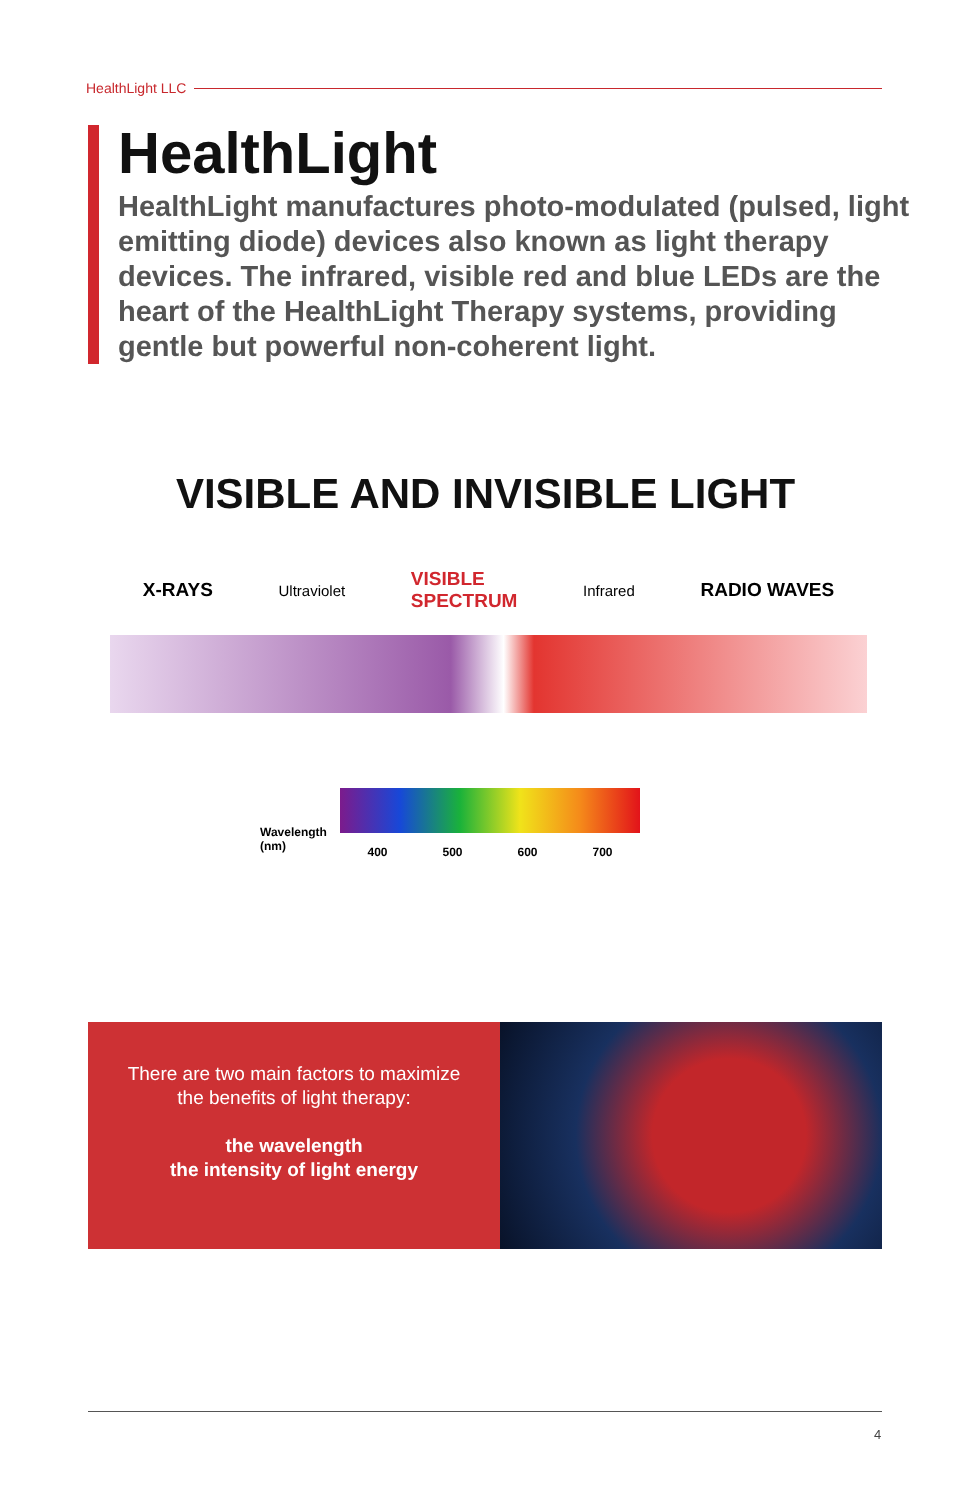HealthLight LLC
HealthLight
HealthLight manufactures photo-modulated (pulsed, light emitting diode) devices also known as light therapy devices. The infrared, visible red and blue LEDs are the heart of the HealthLight Therapy systems, providing gentle but powerful non-coherent light.
VISIBLE AND INVISIBLE LIGHT
X-RAYS Ultraviolet VISIBLE
SPECTRUM Infrared RADIO WAVES
Wavelength
(nm)
400 500 600 700
There are two main factors to maximize
the benefits of light therapy:
the wavelength
the intensity of light energy
4